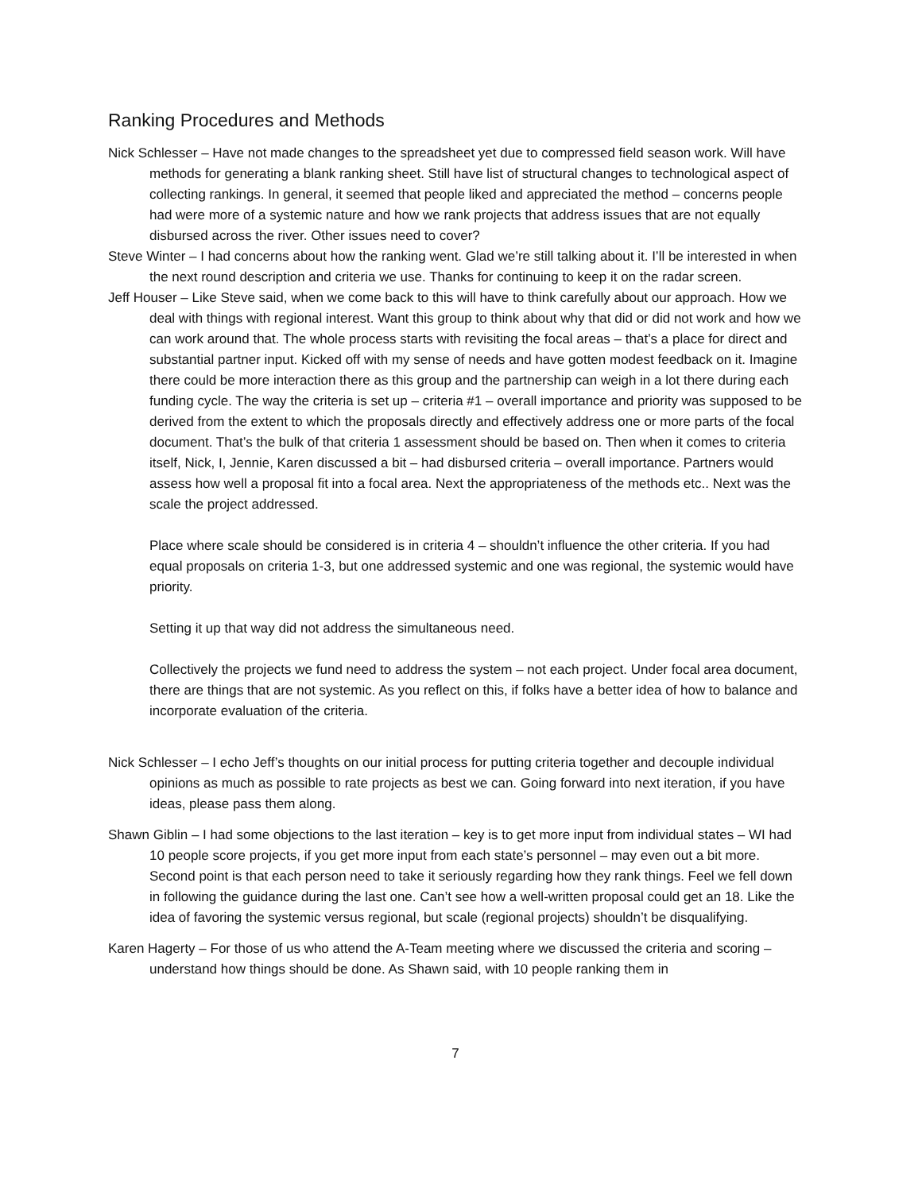Ranking Procedures and Methods
Nick Schlesser – Have not made changes to the spreadsheet yet due to compressed field season work. Will have methods for generating a blank ranking sheet. Still have list of structural changes to technological aspect of collecting rankings. In general, it seemed that people liked and appreciated the method – concerns people had were more of a systemic nature and how we rank projects that address issues that are not equally disbursed across the river. Other issues need to cover?
Steve Winter – I had concerns about how the ranking went. Glad we’re still talking about it. I’ll be interested in when the next round description and criteria we use. Thanks for continuing to keep it on the radar screen.
Jeff Houser – Like Steve said, when we come back to this will have to think carefully about our approach. How we deal with things with regional interest. Want this group to think about why that did or did not work and how we can work around that. The whole process starts with revisiting the focal areas – that’s a place for direct and substantial partner input. Kicked off with my sense of needs and have gotten modest feedback on it. Imagine there could be more interaction there as this group and the partnership can weigh in a lot there during each funding cycle. The way the criteria is set up – criteria #1 – overall importance and priority was supposed to be derived from the extent to which the proposals directly and effectively address one or more parts of the focal document. That’s the bulk of that criteria 1 assessment should be based on. Then when it comes to criteria itself, Nick, I, Jennie, Karen discussed a bit – had disbursed criteria – overall importance. Partners would assess how well a proposal fit into a focal area. Next the appropriateness of the methods etc.. Next was the scale the project addressed.
Place where scale should be considered is in criteria 4 – shouldn’t influence the other criteria. If you had equal proposals on criteria 1-3, but one addressed systemic and one was regional, the systemic would have priority.
Setting it up that way did not address the simultaneous need.
Collectively the projects we fund need to address the system – not each project. Under focal area document, there are things that are not systemic. As you reflect on this, if folks have a better idea of how to balance and incorporate evaluation of the criteria.
Nick Schlesser – I echo Jeff’s thoughts on our initial process for putting criteria together and decouple individual opinions as much as possible to rate projects as best we can. Going forward into next iteration, if you have ideas, please pass them along.
Shawn Giblin – I had some objections to the last iteration – key is to get more input from individual states – WI had 10 people score projects, if you get more input from each state’s personnel – may even out a bit more. Second point is that each person need to take it seriously regarding how they rank things. Feel we fell down in following the guidance during the last one. Can’t see how a well-written proposal could get an 18. Like the idea of favoring the systemic versus regional, but scale (regional projects) shouldn’t be disqualifying.
Karen Hagerty – For those of us who attend the A-Team meeting where we discussed the criteria and scoring – understand how things should be done. As Shawn said, with 10 people ranking them in
7